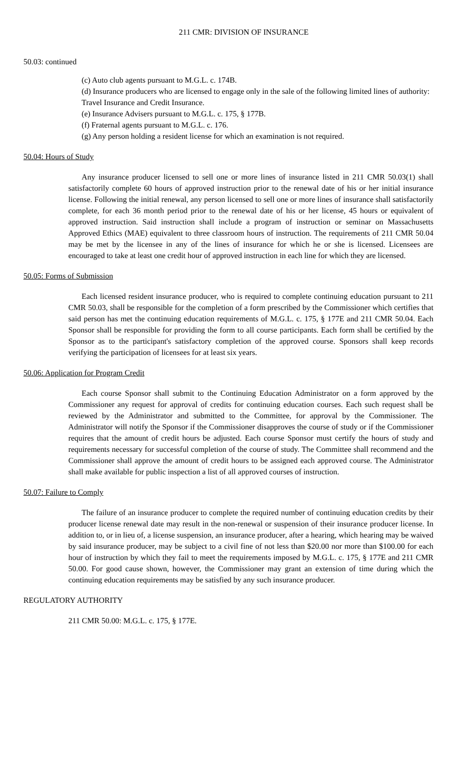211 CMR: DIVISION OF INSURANCE
50.03: continued
(c) Auto club agents pursuant to M.G.L. c. 174B.
(d) Insurance producers who are licensed to engage only in the sale of the following limited lines of authority: Travel Insurance and Credit Insurance.
(e) Insurance Advisers pursuant to M.G.L. c. 175, § 177B.
(f) Fraternal agents pursuant to M.G.L. c. 176.
(g) Any person holding a resident license for which an examination is not required.
50.04: Hours of Study
Any insurance producer licensed to sell one or more lines of insurance listed in 211 CMR 50.03(1) shall satisfactorily complete 60 hours of approved instruction prior to the renewal date of his or her initial insurance license. Following the initial renewal, any person licensed to sell one or more lines of insurance shall satisfactorily complete, for each 36 month period prior to the renewal date of his or her license, 45 hours or equivalent of approved instruction. Said instruction shall include a program of instruction or seminar on Massachusetts Approved Ethics (MAE) equivalent to three classroom hours of instruction. The requirements of 211 CMR 50.04 may be met by the licensee in any of the lines of insurance for which he or she is licensed. Licensees are encouraged to take at least one credit hour of approved instruction in each line for which they are licensed.
50.05: Forms of Submission
Each licensed resident insurance producer, who is required to complete continuing education pursuant to 211 CMR 50.03, shall be responsible for the completion of a form prescribed by the Commissioner which certifies that said person has met the continuing education requirements of M.G.L. c. 175, § 177E and 211 CMR 50.04. Each Sponsor shall be responsible for providing the form to all course participants. Each form shall be certified by the Sponsor as to the participant's satisfactory completion of the approved course. Sponsors shall keep records verifying the participation of licensees for at least six years.
50.06: Application for Program Credit
Each course Sponsor shall submit to the Continuing Education Administrator on a form approved by the Commissioner any request for approval of credits for continuing education courses. Each such request shall be reviewed by the Administrator and submitted to the Committee, for approval by the Commissioner. The Administrator will notify the Sponsor if the Commissioner disapproves the course of study or if the Commissioner requires that the amount of credit hours be adjusted. Each course Sponsor must certify the hours of study and requirements necessary for successful completion of the course of study. The Committee shall recommend and the Commissioner shall approve the amount of credit hours to be assigned each approved course. The Administrator shall make available for public inspection a list of all approved courses of instruction.
50.07: Failure to Comply
The failure of an insurance producer to complete the required number of continuing education credits by their producer license renewal date may result in the non-renewal or suspension of their insurance producer license. In addition to, or in lieu of, a license suspension, an insurance producer, after a hearing, which hearing may be waived by said insurance producer, may be subject to a civil fine of not less than $20.00 nor more than $100.00 for each hour of instruction by which they fail to meet the requirements imposed by M.G.L. c. 175, § 177E and 211 CMR 50.00. For good cause shown, however, the Commissioner may grant an extension of time during which the continuing education requirements may be satisfied by any such insurance producer.
REGULATORY AUTHORITY
211 CMR 50.00: M.G.L. c. 175, § 177E.